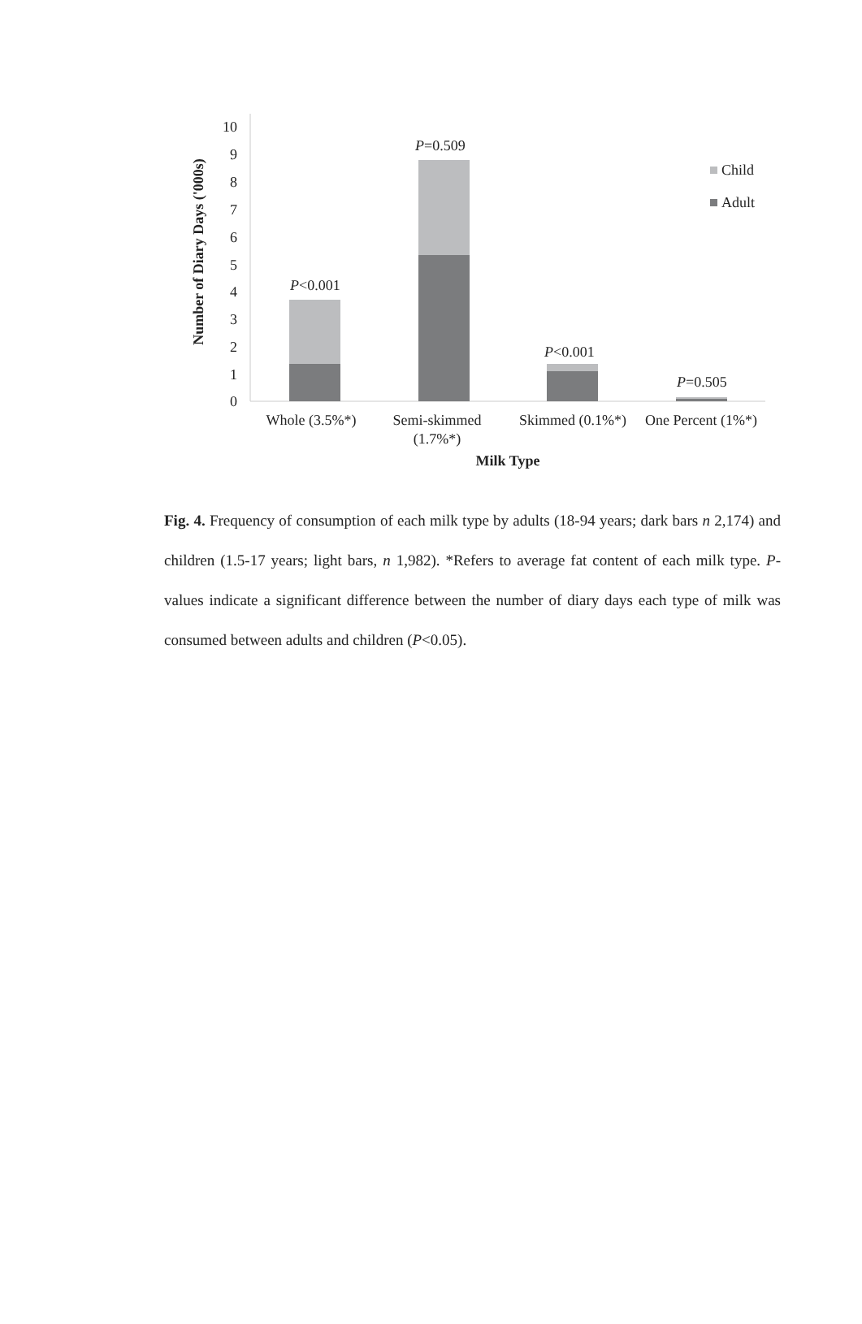Number of Diary Days ('000s)
10
9
8
7
6
5
4
3
2
1
0
P<0.001
P=0.509
P<0.001
P=0.505
Child
Adult
Whole (3.5%*)
Semi-skimmed
(1.7%*)
Skimmed (0.1%*)
One Percent (1%*)
Milk Type
Fig. 4. Frequency of consumption of each milk type by adults (18-94 years; dark bars n 2,174) and children (1.5-17 years; light bars, n 1,982). *Refers to average fat content of each milk type. P-values indicate a significant difference between the number of diary days each type of milk was consumed between adults and children (P<0.05).